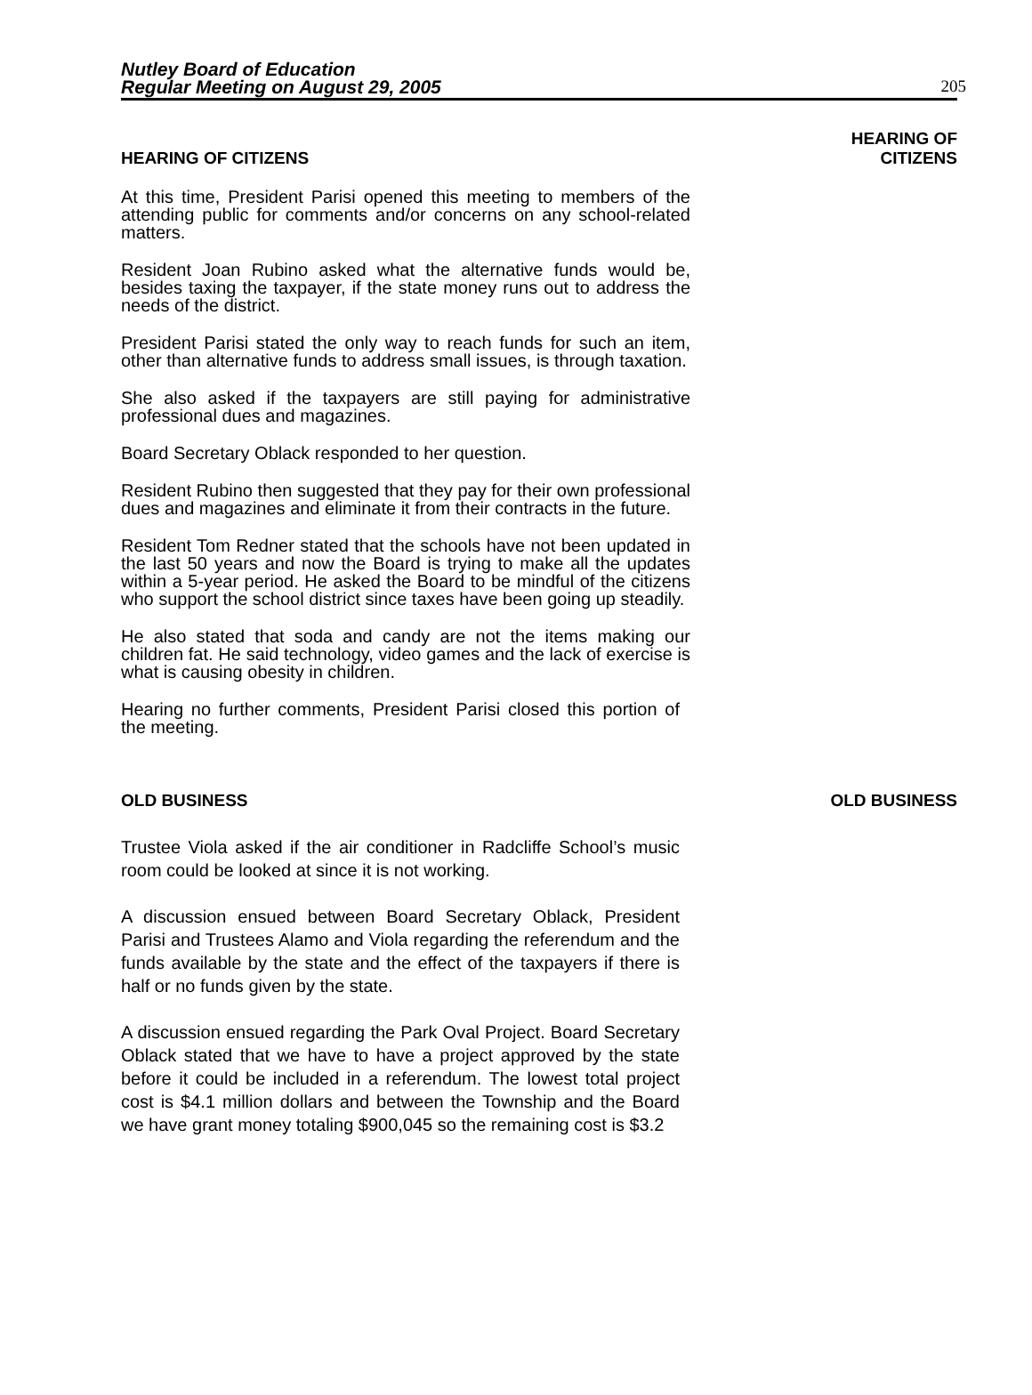Nutley Board of Education
Regular Meeting on August 29, 2005
205
HEARING OF CITIZENS
At this time, President Parisi opened this meeting to members of the attending public for comments and/or concerns on any school-related matters.
Resident Joan Rubino asked what the alternative funds would be, besides taxing the taxpayer, if the state money runs out to address the needs of the district.
President Parisi stated the only way to reach funds for such an item, other than alternative funds to address small issues, is through taxation.
She also asked if the taxpayers are still paying for administrative professional dues and magazines.
Board Secretary Oblack responded to her question.
Resident Rubino then suggested that they pay for their own professional dues and magazines and eliminate it from their contracts in the future.
Resident Tom Redner stated that the schools have not been updated in the last 50 years and now the Board is trying to make all the updates within a 5-year period. He asked the Board to be mindful of the citizens who support the school district since taxes have been going up steadily.
He also stated that soda and candy are not the items making our children fat. He said technology, video games and the lack of exercise is what is causing obesity in children.
Hearing no further comments, President Parisi closed this portion of the meeting.
HEARING OF
CITIZENS
OLD BUSINESS
Trustee Viola asked if the air conditioner in Radcliffe School’s music room could be looked at since it is not working.
A discussion ensued between Board Secretary Oblack, President Parisi and Trustees Alamo and Viola regarding the referendum and the funds available by the state and the effect of the taxpayers if there is half or no funds given by the state.
A discussion ensued regarding the Park Oval Project. Board Secretary Oblack stated that we have to have a project approved by the state before it could be included in a referendum. The lowest total project cost is $4.1 million dollars and between the Township and the Board we have grant money totaling $900,045 so the remaining cost is $3.2
OLD BUSINESS